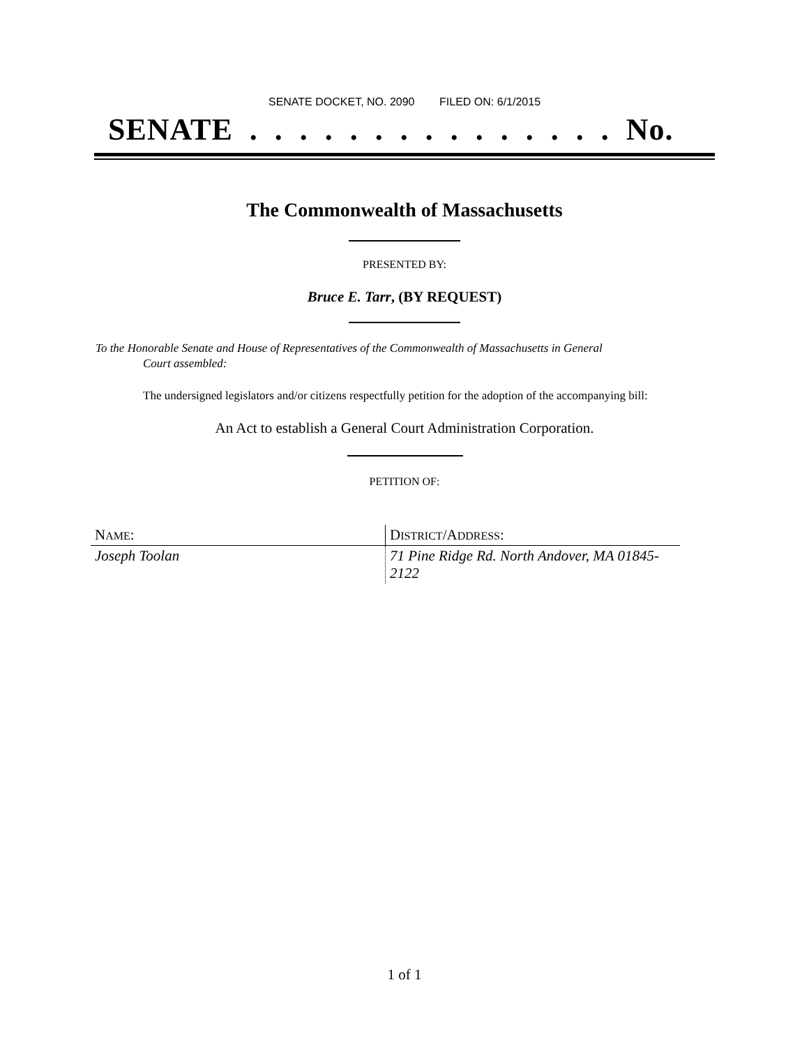SENATE DOCKET, NO. 2090 FILED ON: 6/1/2015
SENATE . . . . . . . . . . . . . . . No.
The Commonwealth of Massachusetts
PRESENTED BY:
Bruce E. Tarr, (BY REQUEST)
To the Honorable Senate and House of Representatives of the Commonwealth of Massachusetts in General
Court assembled:
The undersigned legislators and/or citizens respectfully petition for the adoption of the accompanying bill:
An Act to establish a General Court Administration Corporation.
PETITION OF:
| N AME : | D ISTRICT /A DDRESS : |
| --- | --- |
| Joseph Toolan | 71 Pine Ridge Rd. North Andover, MA 01845-2122 |
1 of 1